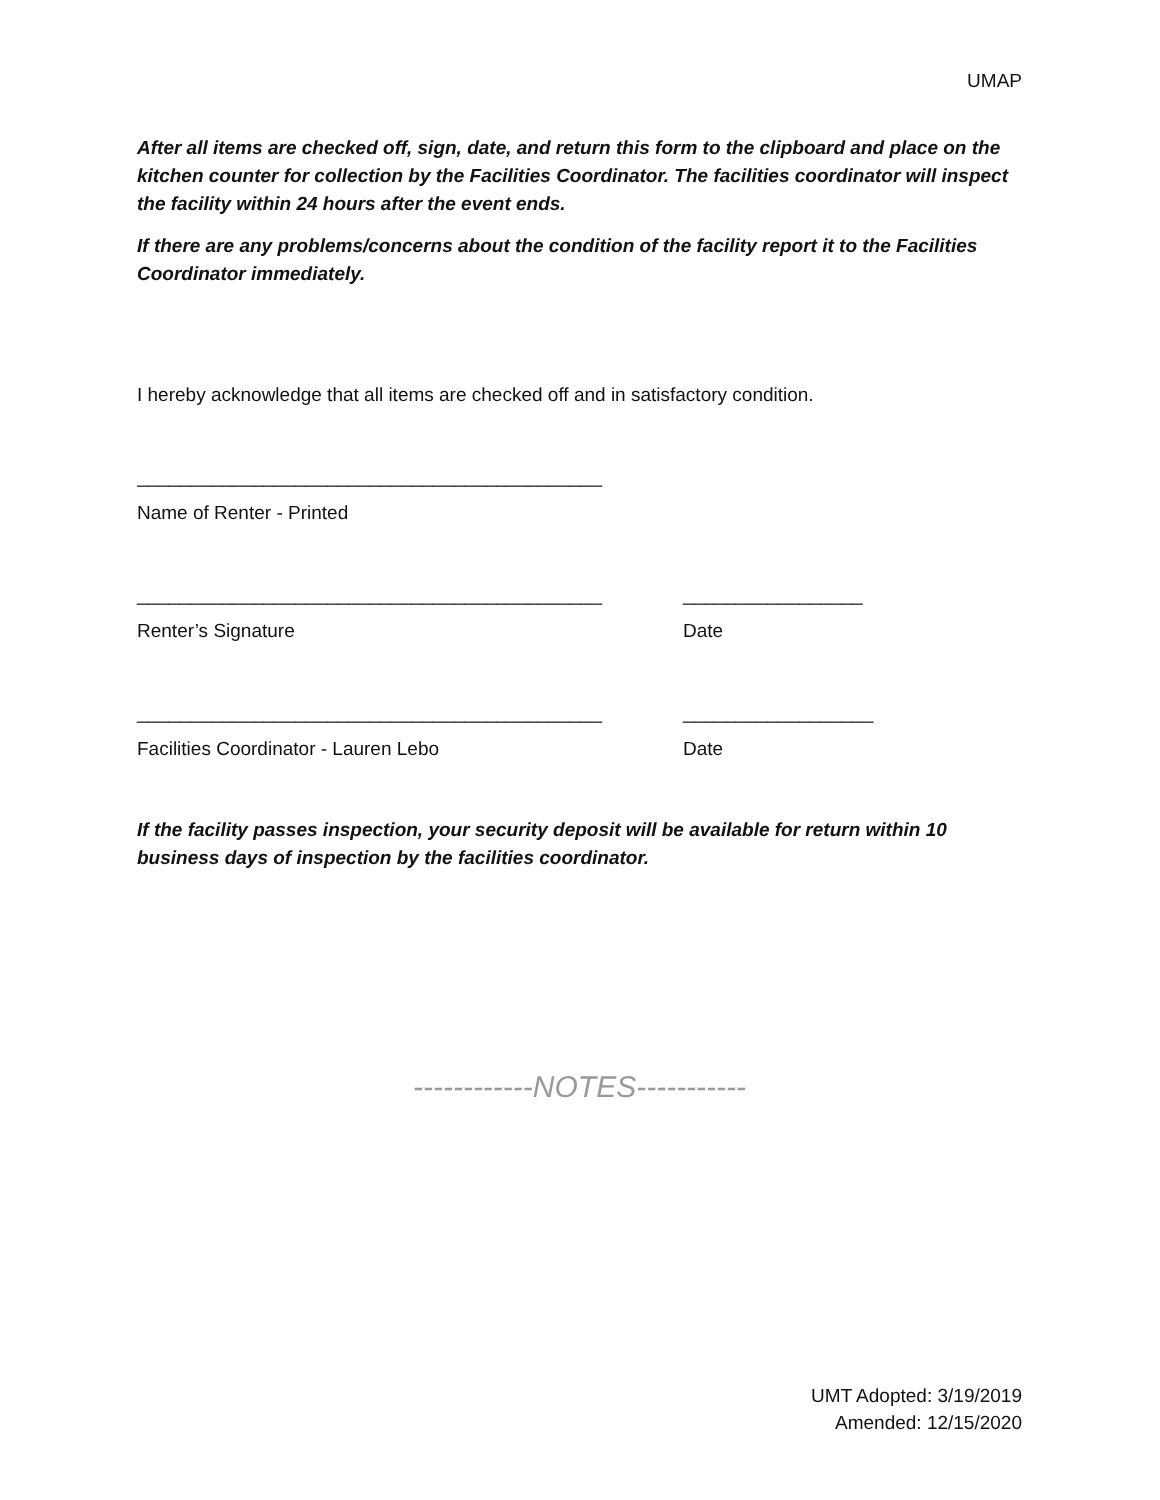UMAP
After all items are checked off, sign, date, and return this form to the clipboard and place on the kitchen counter for collection by the Facilities Coordinator. The facilities coordinator will inspect the facility within 24 hours after the event ends.
If there are any problems/concerns about the condition of the facility report it to the Facilities Coordinator immediately.
I hereby acknowledge that all items are checked off and in satisfactory condition.
____________________________________________
Name of Renter - Printed
____________________________________________ _________________
Renter’s Signature Date
____________________________________________ __________________
Facilities Coordinator - Lauren Lebo Date
If the facility passes inspection, your security deposit will be available for return within 10 business days of inspection by the facilities coordinator.
------------NOTES-----------
UMT Adopted: 3/19/2019
Amended: 12/15/2020